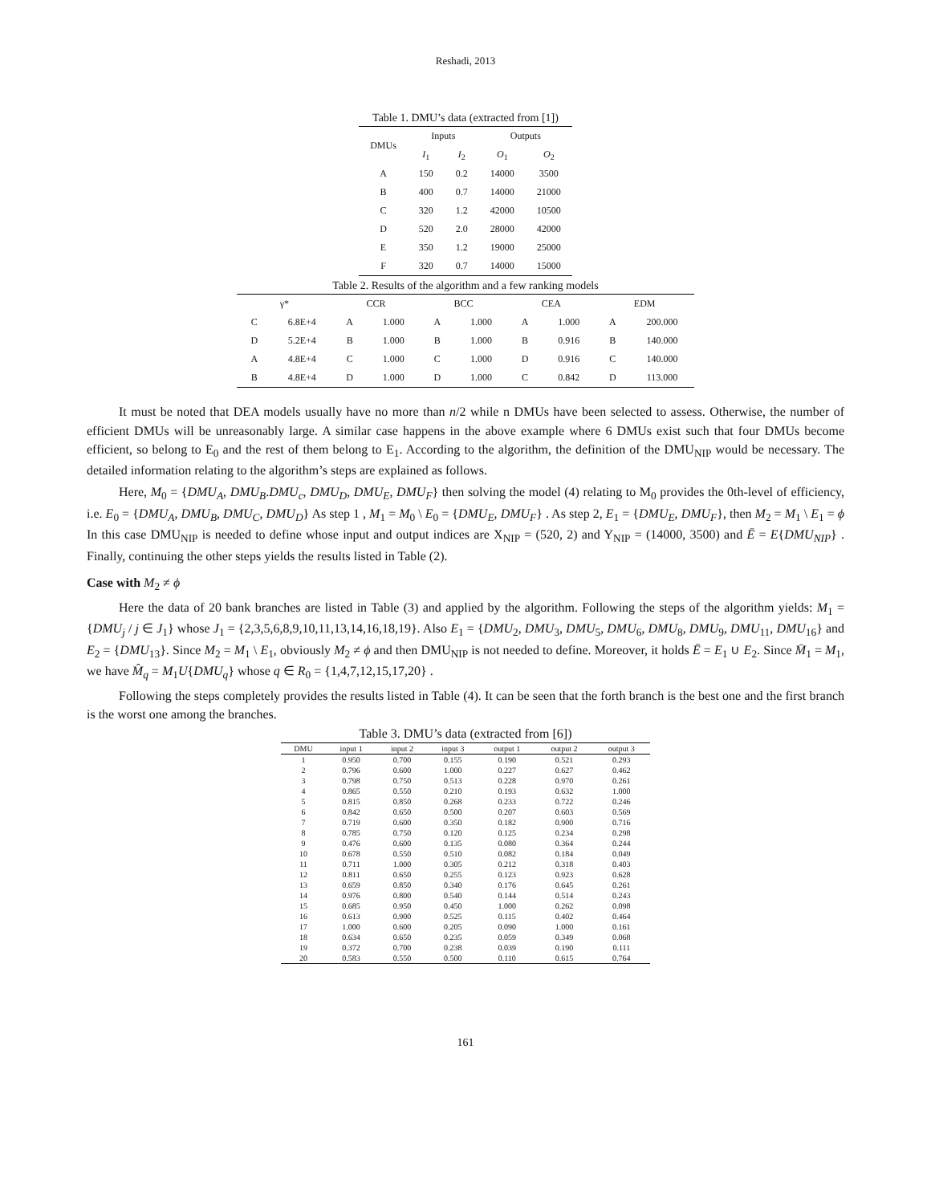Reshadi, 2013
Table 1. DMU’s data (extracted from [1])
| DMUs | Inputs | | Outputs | |
| --- | --- | --- | --- | --- |
| | I<sub>1</sub> | I<sub>2</sub> | O<sub>1</sub> | O<sub>2</sub> |
| A | 150 | 0.2 | 14000 | 3500 |
| B | 400 | 0.7 | 14000 | 21000 |
| C | 320 | 1.2 | 42000 | 10500 |
| D | 520 | 2.0 | 28000 | 42000 |
| E | 350 | 1.2 | 19000 | 25000 |
| F | 320 | 0.7 | 14000 | 15000 |
Table 2. Results of the algorithm and a few ranking models
| γ* | | CCR | | BCC | | CEA | | EDM | |
| --- | --- | --- | --- | --- | --- | --- | --- | --- | --- |
| C | 6.8E+4 | A | 1.000 | A | 1.000 | A | 1.000 | A | 200.000 |
| D | 5.2E+4 | B | 1.000 | B | 1.000 | B | 0.916 | B | 140.000 |
| A | 4.8E+4 | C | 1.000 | C | 1.000 | D | 0.916 | C | 140.000 |
| B | 4.8E+4 | D | 1.000 | D | 1.000 | C | 0.842 | D | 113.000 |
It must be noted that DEA models usually have no more than n/2 while n DMUs have been selected to assess. Otherwise, the number of efficient DMUs will be unreasonably large. A similar case happens in the above example where 6 DMUs exist such that four DMUs become efficient, so belong to E<sub>0</sub> and the rest of them belong to E<sub>1</sub>. According to the algorithm, the definition of the DMU<sub>NIP</sub> would be necessary. The detailed information relating to the algorithm’s steps are explained as follows.
Here, M<sub>0</sub> = {DMU<sub>A</sub>, DMU<sub>B</sub>.DMU<sub>c</sub>, DMU<sub>D</sub>, DMU<sub>E</sub>, DMU<sub>F</sub>} then solving the model (4) relating to M<sub>0</sub> provides the 0th-level of efficiency, i.e. E<sub>0</sub> = {DMU<sub>A</sub>, DMU<sub>B</sub>, DMU<sub>C</sub>, DMU<sub>D</sub>} As step 1 , M<sub>1</sub> = M<sub>0</sub> \ E<sub>0</sub> = {DMU<sub>E</sub>, DMU<sub>F</sub>} . As step 2, E<sub>1</sub> = {DMU<sub>E</sub>, DMU<sub>F</sub>}, then M<sub>2</sub> = M<sub>1</sub> \ E<sub>1</sub> = ϕ In this case DMU<sub>NIP</sub> is needed to define whose input and output indices are X<sub>NIP</sub> = (520, 2) and Y<sub>NIP</sub> = (14000, 3500) and Ē = E{DMU<sub>NIP</sub>} . Finally, continuing the other steps yields the results listed in Table (2).
Case with M<sub>2</sub> ≠ ϕ
Here the data of 20 bank branches are listed in Table (3) and applied by the algorithm. Following the steps of the algorithm yields: M<sub>1</sub> = {DMU<sub>j</sub> / j ∈ J<sub>1</sub>} whose J<sub>1</sub> = {2,3,5,6,8,9,10,11,13,14,16,18,19}. Also E<sub>1</sub> = {DMU<sub>2</sub>, DMU<sub>3</sub>, DMU<sub>5</sub>, DMU<sub>6</sub>, DMU<sub>8</sub>, DMU<sub>9</sub>, DMU<sub>11</sub>, DMU<sub>16</sub>} and E<sub>2</sub> = {DMU<sub>13</sub>}. Since M<sub>2</sub> = M<sub>1</sub> \ E<sub>1</sub>, obviously M<sub>2</sub> ≠ ϕ and then DMU<sub>NIP</sub> is not needed to define. Moreover, it holds Ē = E<sub>1</sub> ∪ E<sub>2</sub>. Since M̄<sub>1</sub> = M<sub>1</sub>, we have M̂<sub>q</sub> = M<sub>1</sub>U{DMU<sub>q</sub>} whose q ∈ R<sub>0</sub> = {1,4,7,12,15,17,20} .
Following the steps completely provides the results listed in Table (4). It can be seen that the forth branch is the best one and the first branch is the worst one among the branches.
Table 3. DMU’s data (extracted from [6])
| DMU | input 1 | input 2 | input 3 | output 1 | output 2 | output 3 |
| --- | --- | --- | --- | --- | --- | --- |
| 1 | 0.950 | 0.700 | 0.155 | 0.190 | 0.521 | 0.293 |
| 2 | 0.796 | 0.600 | 1.000 | 0.227 | 0.627 | 0.462 |
| 3 | 0.798 | 0.750 | 0.513 | 0.228 | 0.970 | 0.261 |
| 4 | 0.865 | 0.550 | 0.210 | 0.193 | 0.632 | 1.000 |
| 5 | 0.815 | 0.850 | 0.268 | 0.233 | 0.722 | 0.246 |
| 6 | 0.842 | 0.650 | 0.500 | 0.207 | 0.603 | 0.569 |
| 7 | 0.719 | 0.600 | 0.350 | 0.182 | 0.900 | 0.716 |
| 8 | 0.785 | 0.750 | 0.120 | 0.125 | 0.234 | 0.298 |
| 9 | 0.476 | 0.600 | 0.135 | 0.080 | 0.364 | 0.244 |
| 10 | 0.678 | 0.550 | 0.510 | 0.082 | 0.184 | 0.049 |
| 11 | 0.711 | 1.000 | 0.305 | 0.212 | 0.318 | 0.403 |
| 12 | 0.811 | 0.650 | 0.255 | 0.123 | 0.923 | 0.628 |
| 13 | 0.659 | 0.850 | 0.340 | 0.176 | 0.645 | 0.261 |
| 14 | 0.976 | 0.800 | 0.540 | 0.144 | 0.514 | 0.243 |
| 15 | 0.685 | 0.950 | 0.450 | 1.000 | 0.262 | 0.098 |
| 16 | 0.613 | 0.900 | 0.525 | 0.115 | 0.402 | 0.464 |
| 17 | 1.000 | 0.600 | 0.205 | 0.090 | 1.000 | 0.161 |
| 18 | 0.634 | 0.650 | 0.235 | 0.059 | 0.349 | 0.068 |
| 19 | 0.372 | 0.700 | 0.238 | 0.039 | 0.190 | 0.111 |
| 20 | 0.583 | 0.550 | 0.500 | 0.110 | 0.615 | 0.764 |
161